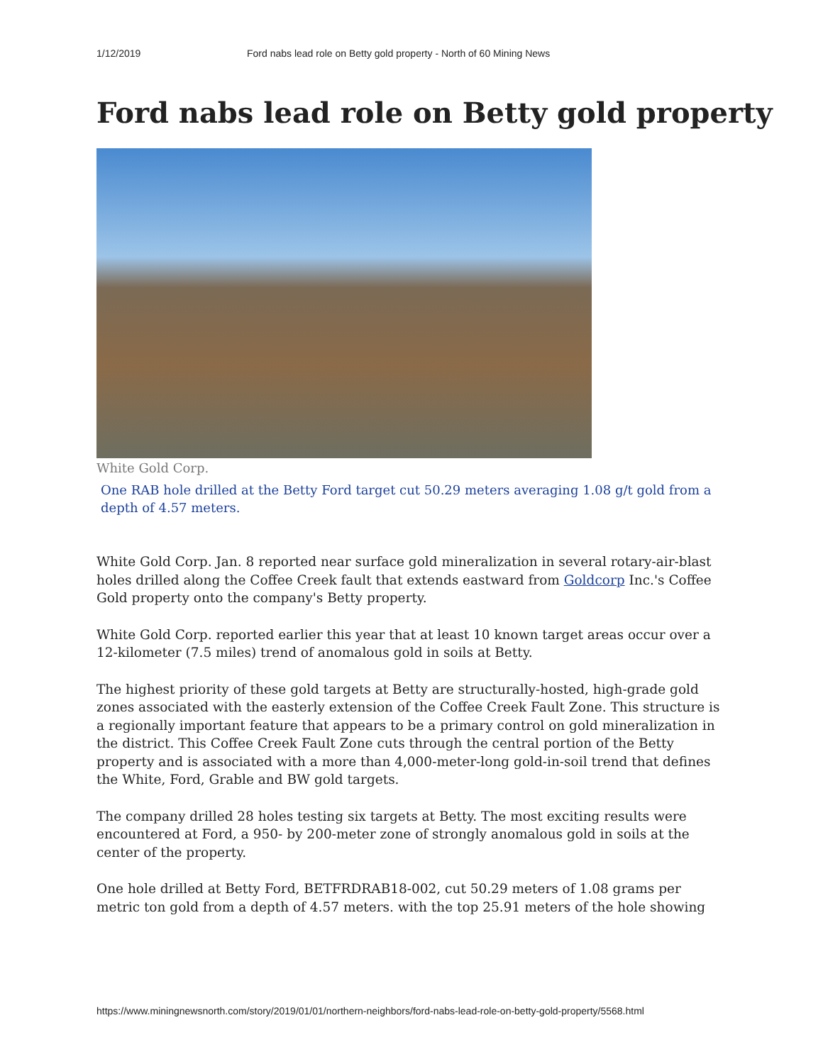1/12/2019 Ford nabs lead role on Betty gold property - North of 60 Mining News
Ford nabs lead role on Betty gold property
White Gold Corp.
One RAB hole drilled at the Betty Ford target cut 50.29 meters averaging 1.08 g/t gold from a depth of 4.57 meters.
White Gold Corp. Jan. 8 reported near surface gold mineralization in several rotary-air-blast holes drilled along the Coffee Creek fault that extends eastward from Goldcorp Inc.'s Coffee Gold property onto the company's Betty property.
White Gold Corp. reported earlier this year that at least 10 known target areas occur over a 12-kilometer (7.5 miles) trend of anomalous gold in soils at Betty.
The highest priority of these gold targets at Betty are structurally-hosted, high-grade gold zones associated with the easterly extension of the Coffee Creek Fault Zone. This structure is a regionally important feature that appears to be a primary control on gold mineralization in the district. This Coffee Creek Fault Zone cuts through the central portion of the Betty property and is associated with a more than 4,000-meter-long gold-in-soil trend that defines the White, Ford, Grable and BW gold targets.
The company drilled 28 holes testing six targets at Betty. The most exciting results were encountered at Ford, a 950- by 200-meter zone of strongly anomalous gold in soils at the center of the property.
One hole drilled at Betty Ford, BETFRDRAB18-002, cut 50.29 meters of 1.08 grams per metric ton gold from a depth of 4.57 meters. with the top 25.91 meters of the hole showing
https://www.miningnewsnorth.com/story/2019/01/01/northern-neighbors/ford-nabs-lead-role-on-betty-gold-property/5568.html